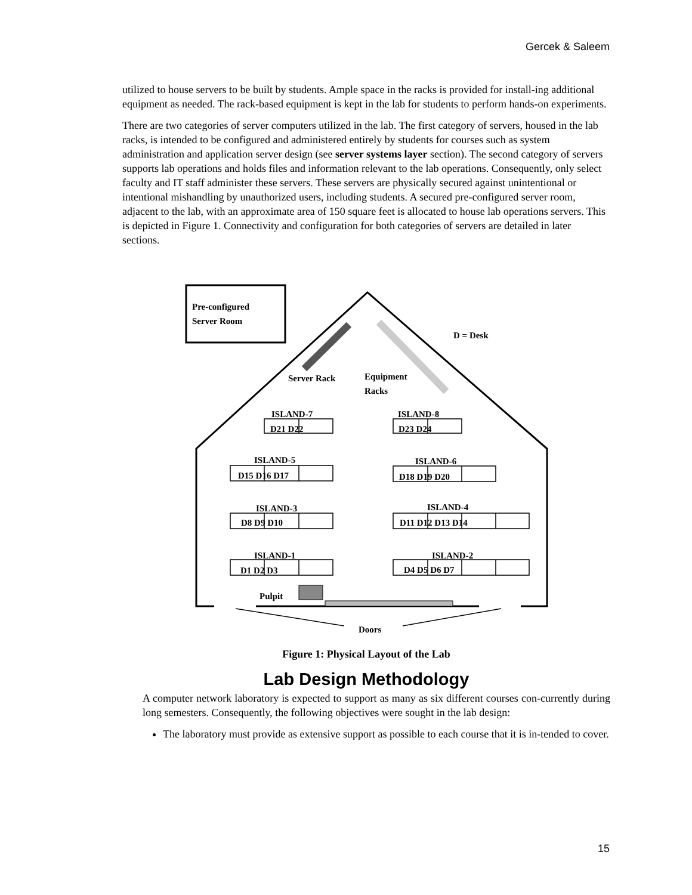Gercek & Saleem
utilized to house servers to be built by students. Ample space in the racks is provided for install-ing additional equipment as needed. The rack-based equipment is kept in the lab for students to perform hands-on experiments.
There are two categories of server computers utilized in the lab. The first category of servers, housed in the lab racks, is intended to be configured and administered entirely by students for courses such as system administration and application server design (see server systems layer section). The second category of servers supports lab operations and holds files and information relevant to the lab operations. Consequently, only select faculty and IT staff administer these servers. These servers are physically secured against unintentional or intentional mishandling by unauthorized users, including students. A secured pre-configured server room, adjacent to the lab, with an approximate area of 150 square feet is allocated to house lab operations servers. This is depicted in Figure 1. Connectivity and configuration for both categories of servers are detailed in later sections.
Pre-configured
Server Room
D = Desk
Server Rack
Equipment
Racks
ISLAND-7 ISLAND-8
D21 D22 D23 D24
ISLAND-5 ISLAND-6
D15 D16 D17 D18 D19 D20
ISLAND-3 ISLAND-4
D8 D9 D10 D11 D12 D13 D14
ISLAND-1 ISLAND-2
D1 D2 D3 D4 D5 D6 D7
Pulpit
Doors
Figure 1: Physical Layout of the Lab
Lab Design Methodology
A computer network laboratory is expected to support as many as six different courses con-currently during long semesters. Consequently, the following objectives were sought in the lab design:
The laboratory must provide as extensive support as possible to each course that it is in-tended to cover.
15